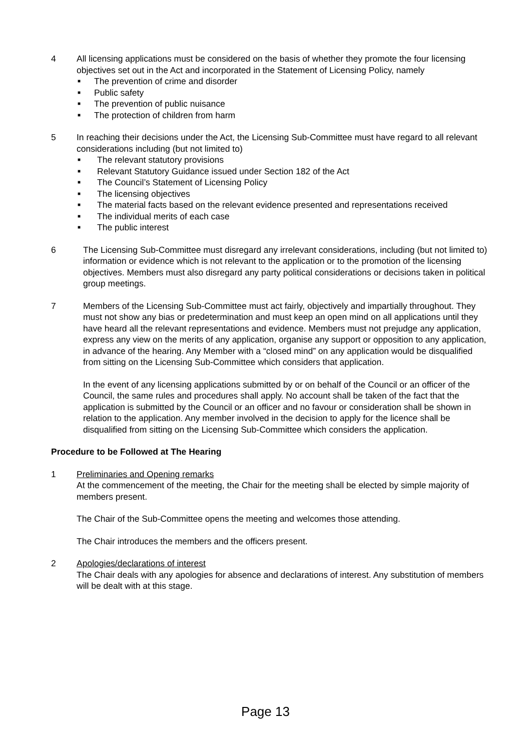4 All licensing applications must be considered on the basis of whether they promote the four licensing objectives set out in the Act and incorporated in the Statement of Licensing Policy, namely
■ The prevention of crime and disorder
■ Public safety
■ The prevention of public nuisance
■ The protection of children from harm
5 In reaching their decisions under the Act, the Licensing Sub-Committee must have regard to all relevant considerations including (but not limited to)
■ The relevant statutory provisions
■ Relevant Statutory Guidance issued under Section 182 of the Act
■ The Council’s Statement of Licensing Policy
■ The licensing objectives
■ The material facts based on the relevant evidence presented and representations received
■ The individual merits of each case
■ The public interest
6 The Licensing Sub-Committee must disregard any irrelevant considerations, including (but not limited to) information or evidence which is not relevant to the application or to the promotion of the licensing objectives. Members must also disregard any party political considerations or decisions taken in political group meetings.
7 Members of the Licensing Sub-Committee must act fairly, objectively and impartially throughout. They must not show any bias or predetermination and must keep an open mind on all applications until they have heard all the relevant representations and evidence. Members must not prejudge any application, express any view on the merits of any application, organise any support or opposition to any application, in advance of the hearing. Any Member with a “closed mind” on any application would be disqualified from sitting on the Licensing Sub-Committee which considers that application.
In the event of any licensing applications submitted by or on behalf of the Council or an officer of the Council, the same rules and procedures shall apply. No account shall be taken of the fact that the application is submitted by the Council or an officer and no favour or consideration shall be shown in relation to the application. Any member involved in the decision to apply for the licence shall be disqualified from sitting on the Licensing Sub-Committee which considers the application.
Procedure to be Followed at The Hearing
1 Preliminaries and Opening remarks
At the commencement of the meeting, the Chair for the meeting shall be elected by simple majority of members present.
The Chair of the Sub-Committee opens the meeting and welcomes those attending.
The Chair introduces the members and the officers present.
2 Apologies/declarations of interest
The Chair deals with any apologies for absence and declarations of interest. Any substitution of members will be dealt with at this stage.
Page 13